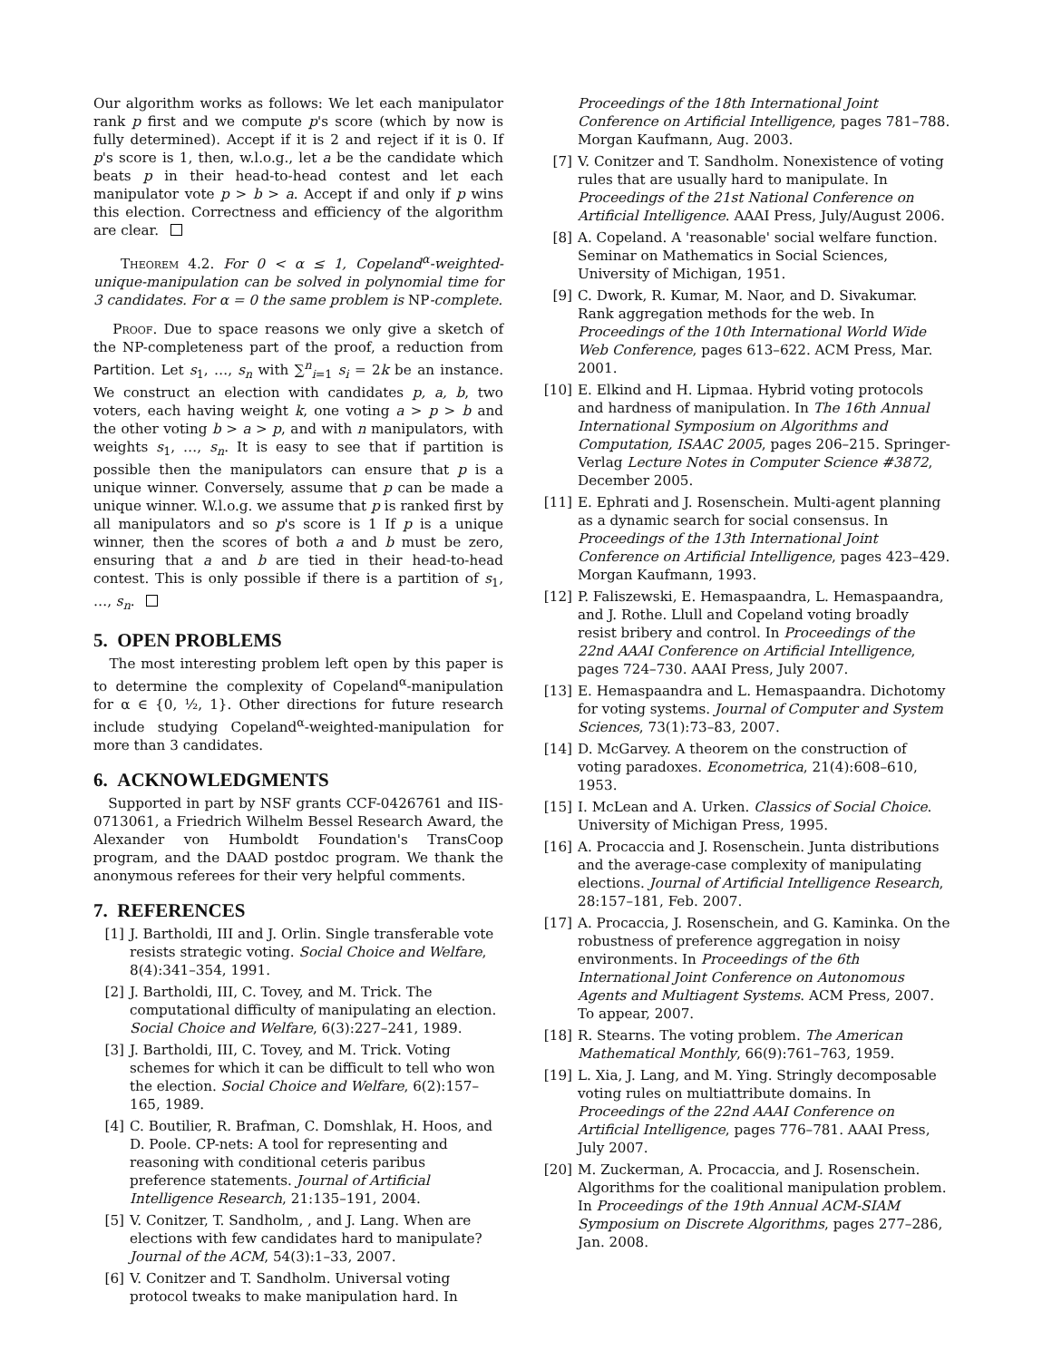Our algorithm works as follows: We let each manipulator rank p first and we compute p's score (which by now is fully determined). Accept if it is 2 and reject if it is 0. If p's score is 1, then, w.l.o.g., let a be the candidate which beats p in their head-to-head contest and let each manipulator vote p > b > a. Accept if and only if p wins this election. Correctness and efficiency of the algorithm are clear.
Theorem 4.2. For 0 < α ≤ 1, Copeland<sup>α</sup>-weighted-unique-manipulation can be solved in polynomial time for 3 candidates. For α = 0 the same problem is NP-complete.
Proof. Due to space reasons we only give a sketch of the NP-completeness part of the proof, a reduction from Partition. Let s<sub>1</sub>, …, s<sub>n</sub> with ∑<sup>n</sup><sub>i=1</sub> s<sub>i</sub> = 2k be an instance. We construct an election with candidates p, a, b, two voters, each having weight k, one voting a > p > b and the other voting b > a > p, and with n manipulators, with weights s<sub>1</sub>, …, s<sub>n</sub>. It is easy to see that if partition is possible then the manipulators can ensure that p is a unique winner. Conversely, assume that p can be made a unique winner. W.l.o.g. we assume that p is ranked first by all manipulators and so p's score is 1 If p is a unique winner, then the scores of both a and b must be zero, ensuring that a and b are tied in their head-to-head contest. This is only possible if there is a partition of s<sub>1</sub>, …, s<sub>n</sub>.
5. OPEN PROBLEMS
The most interesting problem left open by this paper is to determine the complexity of Copeland<sup>α</sup>-manipulation for α ∈ {0, ½, 1}. Other directions for future research include studying Copeland<sup>α</sup>-weighted-manipulation for more than 3 candidates.
6. ACKNOWLEDGMENTS
Supported in part by NSF grants CCF-0426761 and IIS-0713061, a Friedrich Wilhelm Bessel Research Award, the Alexander von Humboldt Foundation's TransCoop program, and the DAAD postdoc program. We thank the anonymous referees for their very helpful comments.
7. REFERENCES
[1] J. Bartholdi, III and J. Orlin. Single transferable vote resists strategic voting. Social Choice and Welfare, 8(4):341–354, 1991.
[2] J. Bartholdi, III, C. Tovey, and M. Trick. The computational difficulty of manipulating an election. Social Choice and Welfare, 6(3):227–241, 1989.
[3] J. Bartholdi, III, C. Tovey, and M. Trick. Voting schemes for which it can be difficult to tell who won the election. Social Choice and Welfare, 6(2):157–165, 1989.
[4] C. Boutilier, R. Brafman, C. Domshlak, H. Hoos, and D. Poole. CP-nets: A tool for representing and reasoning with conditional ceteris paribus preference statements. Journal of Artificial Intelligence Research, 21:135–191, 2004.
[5] V. Conitzer, T. Sandholm, , and J. Lang. When are elections with few candidates hard to manipulate? Journal of the ACM, 54(3):1–33, 2007.
[6] V. Conitzer and T. Sandholm. Universal voting protocol tweaks to make manipulation hard. In
Proceedings of the 18th International Joint Conference on Artificial Intelligence, pages 781–788. Morgan Kaufmann, Aug. 2003.
[7] V. Conitzer and T. Sandholm. Nonexistence of voting rules that are usually hard to manipulate. In Proceedings of the 21st National Conference on Artificial Intelligence. AAAI Press, July/August 2006.
[8] A. Copeland. A 'reasonable' social welfare function. Seminar on Mathematics in Social Sciences, University of Michigan, 1951.
[9] C. Dwork, R. Kumar, M. Naor, and D. Sivakumar. Rank aggregation methods for the web. In Proceedings of the 10th International World Wide Web Conference, pages 613–622. ACM Press, Mar. 2001.
[10] E. Elkind and H. Lipmaa. Hybrid voting protocols and hardness of manipulation. In The 16th Annual International Symposium on Algorithms and Computation, ISAAC 2005, pages 206–215. Springer-Verlag Lecture Notes in Computer Science #3872, December 2005.
[11] E. Ephrati and J. Rosenschein. Multi-agent planning as a dynamic search for social consensus. In Proceedings of the 13th International Joint Conference on Artificial Intelligence, pages 423–429. Morgan Kaufmann, 1993.
[12] P. Faliszewski, E. Hemaspaandra, L. Hemaspaandra, and J. Rothe. Llull and Copeland voting broadly resist bribery and control. In Proceedings of the 22nd AAAI Conference on Artificial Intelligence, pages 724–730. AAAI Press, July 2007.
[13] E. Hemaspaandra and L. Hemaspaandra. Dichotomy for voting systems. Journal of Computer and System Sciences, 73(1):73–83, 2007.
[14] D. McGarvey. A theorem on the construction of voting paradoxes. Econometrica, 21(4):608–610, 1953.
[15] I. McLean and A. Urken. Classics of Social Choice. University of Michigan Press, 1995.
[16] A. Procaccia and J. Rosenschein. Junta distributions and the average-case complexity of manipulating elections. Journal of Artificial Intelligence Research, 28:157–181, Feb. 2007.
[17] A. Procaccia, J. Rosenschein, and G. Kaminka. On the robustness of preference aggregation in noisy environments. In Proceedings of the 6th International Joint Conference on Autonomous Agents and Multiagent Systems. ACM Press, 2007. To appear, 2007.
[18] R. Stearns. The voting problem. The American Mathematical Monthly, 66(9):761–763, 1959.
[19] L. Xia, J. Lang, and M. Ying. Stringly decomposable voting rules on multiattribute domains. In Proceedings of the 22nd AAAI Conference on Artificial Intelligence, pages 776–781. AAAI Press, July 2007.
[20] M. Zuckerman, A. Procaccia, and J. Rosenschein. Algorithms for the coalitional manipulation problem. In Proceedings of the 19th Annual ACM-SIAM Symposium on Discrete Algorithms, pages 277–286, Jan. 2008.